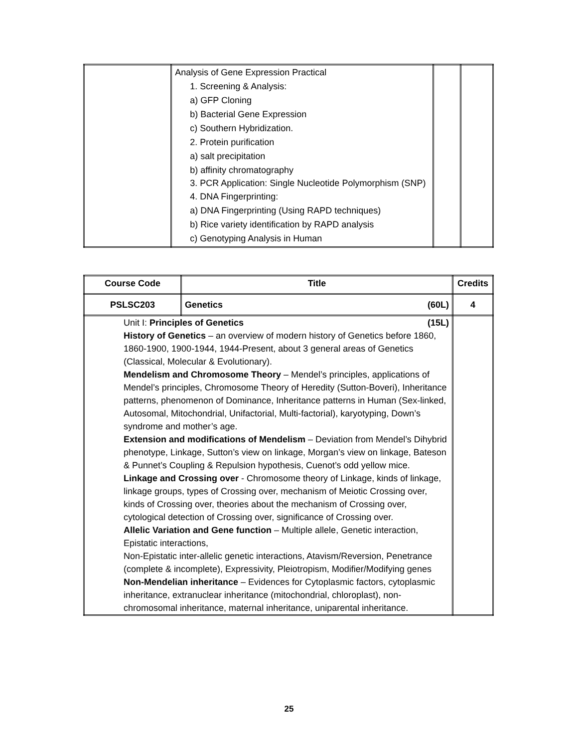| | Analysis of Gene Expression Practical 1. Screening & Analysis: a) GFP Cloning b) Bacterial Gene Expression c) Southern Hybridization. 2. Protein purification a) salt precipitation b) affinity chromatography 3. PCR Application: Single Nucleotide Polymorphism (SNP) 4. DNA Fingerprinting: a) DNA Fingerprinting (Using RAPD techniques) b) Rice variety identification by RAPD analysis c) Genotyping Analysis in Human | | |
| Course Code | Title | Credits |
| --- | --- | --- |
| PSLSC203 | Genetics (60L) | 4 |
| Unit I: Principles of Genetics (15L) History of Genetics – an overview of modern history of Genetics before 1860, 1860-1900, 1900-1944, 1944-Present, about 3 general areas of Genetics (Classical, Molecular & Evolutionary). Mendelism and Chromosome Theory – Mendel’s principles, applications of Mendel’s principles, Chromosome Theory of Heredity (Sutton-Boveri), Inheritance patterns, phenomenon of Dominance, Inheritance patterns in Human (Sex-linked, Autosomal, Mitochondrial, Unifactorial, Multi-factorial), karyotyping, Down’s syndrome and mother’s age. Extension and modifications of Mendelism – Deviation from Mendel’s Dihybrid phenotype, Linkage, Sutton’s view on linkage, Morgan’s view on linkage, Bateson & Punnet’s Coupling & Repulsion hypothesis, Cuenot’s odd yellow mice. Linkage and Crossing over - Chromosome theory of Linkage, kinds of linkage, linkage groups, types of Crossing over, mechanism of Meiotic Crossing over, kinds of Crossing over, theories about the mechanism of Crossing over, cytological detection of Crossing over, significance of Crossing over. Allelic Variation and Gene function – Multiple allele, Genetic interaction, Epistatic interactions, Non-Epistatic inter-allelic genetic interactions, Atavism/Reversion, Penetrance (complete & incomplete), Expressivity, Pleiotropism, Modifier/Modifying genes Non-Mendelian inheritance – Evidences for Cytoplasmic factors, cytoplasmic inheritance, extranuclear inheritance (mitochondrial, chloroplast), non-chromosomal inheritance, maternal inheritance, uniparental inheritance. | | |
25